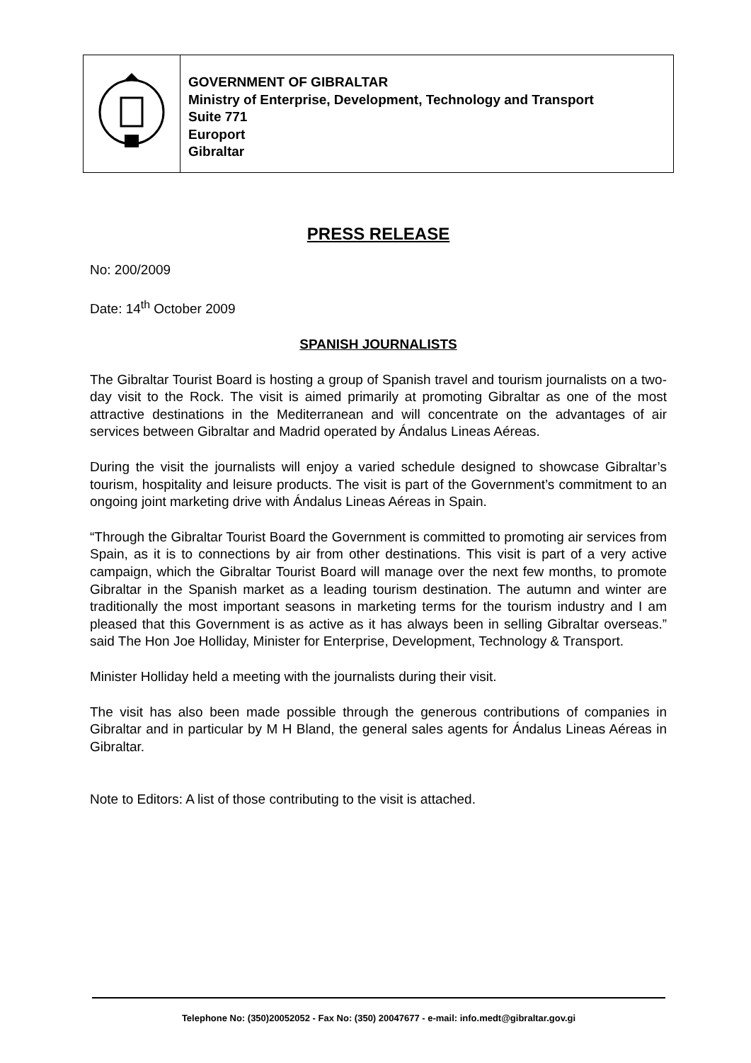GOVERNMENT OF GIBRALTAR
Ministry of Enterprise, Development, Technology and Transport
Suite 771
Europort
Gibraltar
PRESS RELEASE
No: 200/2009
Date: 14<sup>th</sup> October 2009
SPANISH JOURNALISTS
The Gibraltar Tourist Board is hosting a group of Spanish travel and tourism journalists on a two-day visit to the Rock. The visit is aimed primarily at promoting Gibraltar as one of the most attractive destinations in the Mediterranean and will concentrate on the advantages of air services between Gibraltar and Madrid operated by Ándalus Lineas Aéreas.
During the visit the journalists will enjoy a varied schedule designed to showcase Gibraltar’s tourism, hospitality and leisure products. The visit is part of the Government’s commitment to an ongoing joint marketing drive with Ándalus Lineas Aéreas in Spain.
“Through the Gibraltar Tourist Board the Government is committed to promoting air services from Spain, as it is to connections by air from other destinations. This visit is part of a very active campaign, which the Gibraltar Tourist Board will manage over the next few months, to promote Gibraltar in the Spanish market as a leading tourism destination. The autumn and winter are traditionally the most important seasons in marketing terms for the tourism industry and I am pleased that this Government is as active as it has always been in selling Gibraltar overseas.” said The Hon Joe Holliday, Minister for Enterprise, Development, Technology & Transport.
Minister Holliday held a meeting with the journalists during their visit.
The visit has also been made possible through the generous contributions of companies in Gibraltar and in particular by M H Bland, the general sales agents for Ándalus Lineas Aéreas in Gibraltar.
Note to Editors: A list of those contributing to the visit is attached.
Telephone No: (350)20052052 - Fax No: (350) 20047677 - e-mail: info.medt@gibraltar.gov.gi